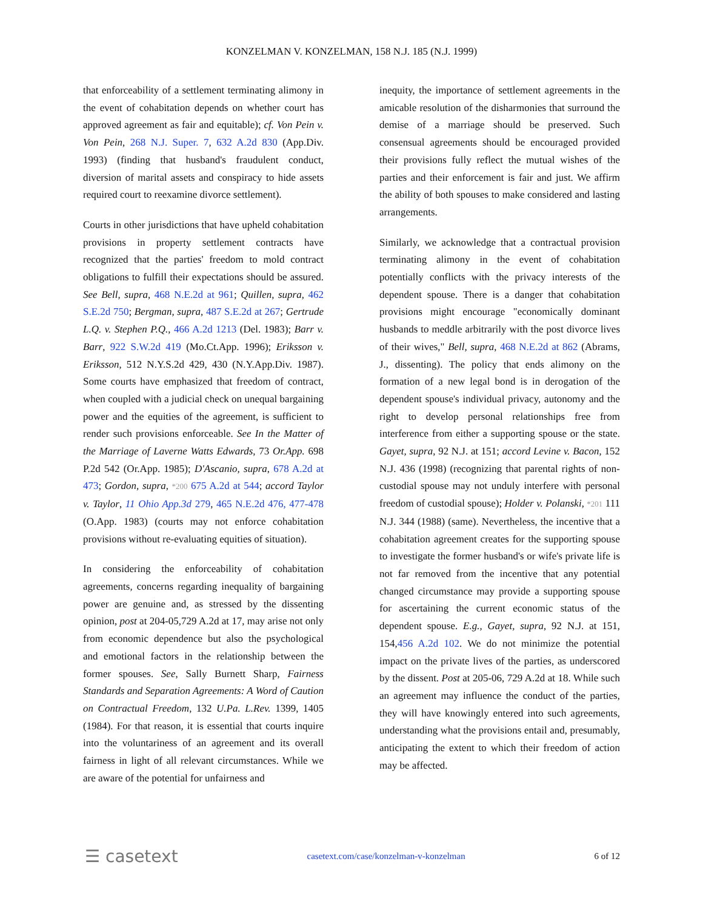KONZELMAN V. KONZELMAN, 158 N.J. 185 (N.J. 1999)
that enforceability of a settlement terminating alimony in the event of cohabitation depends on whether court has approved agreement as fair and equitable); cf. Von Pein v. Von Pein, 268 N.J. Super. 7, 632 A.2d 830 (App.Div. 1993) (finding that husband's fraudulent conduct, diversion of marital assets and conspiracy to hide assets required court to reexamine divorce settlement).
Courts in other jurisdictions that have upheld cohabitation provisions in property settlement contracts have recognized that the parties' freedom to mold contract obligations to fulfill their expectations should be assured. See Bell, supra, 468 N.E.2d at 961; Quillen, supra, 462 S.E.2d 750; Bergman, supra, 487 S.E.2d at 267; Gertrude L.Q. v. Stephen P.Q., 466 A.2d 1213 (Del. 1983); Barr v. Barr, 922 S.W.2d 419 (Mo.Ct.App. 1996); Eriksson v. Eriksson, 512 N.Y.S.2d 429, 430 (N.Y.App.Div. 1987). Some courts have emphasized that freedom of contract, when coupled with a judicial check on unequal bargaining power and the equities of the agreement, is sufficient to render such provisions enforceable. See In the Matter of the Marriage of Laverne Watts Edwards, 73 Or.App. 698 P.2d 542 (Or.App. 1985); D'Ascanio, supra, 678 A.2d at 473; Gordon, supra, *200 675 A.2d at 544; accord Taylor v. Taylor, 11 Ohio App.3d 279, 465 N.E.2d 476, 477-478 (O.App. 1983) (courts may not enforce cohabitation provisions without re-evaluating equities of situation).
In considering the enforceability of cohabitation agreements, concerns regarding inequality of bargaining power are genuine and, as stressed by the dissenting opinion, post at 204-05,729 A.2d at 17, may arise not only from economic dependence but also the psychological and emotional factors in the relationship between the former spouses. See, Sally Burnett Sharp, Fairness Standards and Separation Agreements: A Word of Caution on Contractual Freedom, 132 U.Pa. L.Rev. 1399, 1405 (1984). For that reason, it is essential that courts inquire into the voluntariness of an agreement and its overall fairness in light of all relevant circumstances. While we are aware of the potential for unfairness and
inequity, the importance of settlement agreements in the amicable resolution of the disharmonies that surround the demise of a marriage should be preserved. Such consensual agreements should be encouraged provided their provisions fully reflect the mutual wishes of the parties and their enforcement is fair and just. We affirm the ability of both spouses to make considered and lasting arrangements.
Similarly, we acknowledge that a contractual provision terminating alimony in the event of cohabitation potentially conflicts with the privacy interests of the dependent spouse. There is a danger that cohabitation provisions might encourage "economically dominant husbands to meddle arbitrarily with the post divorce lives of their wives," Bell, supra, 468 N.E.2d at 862 (Abrams, J., dissenting). The policy that ends alimony on the formation of a new legal bond is in derogation of the dependent spouse's individual privacy, autonomy and the right to develop personal relationships free from interference from either a supporting spouse or the state. Gayet, supra, 92 N.J. at 151; accord Levine v. Bacon, 152 N.J. 436 (1998) (recognizing that parental rights of non-custodial spouse may not unduly interfere with personal freedom of custodial spouse); Holder v. Polanski, *201 111 N.J. 344 (1988) (same). Nevertheless, the incentive that a cohabitation agreement creates for the supporting spouse to investigate the former husband's or wife's private life is not far removed from the incentive that any potential changed circumstance may provide a supporting spouse for ascertaining the current economic status of the dependent spouse. E.g., Gayet, supra, 92 N.J. at 151, 154,456 A.2d 102. We do not minimize the potential impact on the private lives of the parties, as underscored by the dissent. Post at 205-06, 729 A.2d at 18. While such an agreement may influence the conduct of the parties, they will have knowingly entered into such agreements, understanding what the provisions entail and, presumably, anticipating the extent to which their freedom of action may be affected.
☰ casetext casetext.com/case/konzelman-v-konzelman 6 of 12